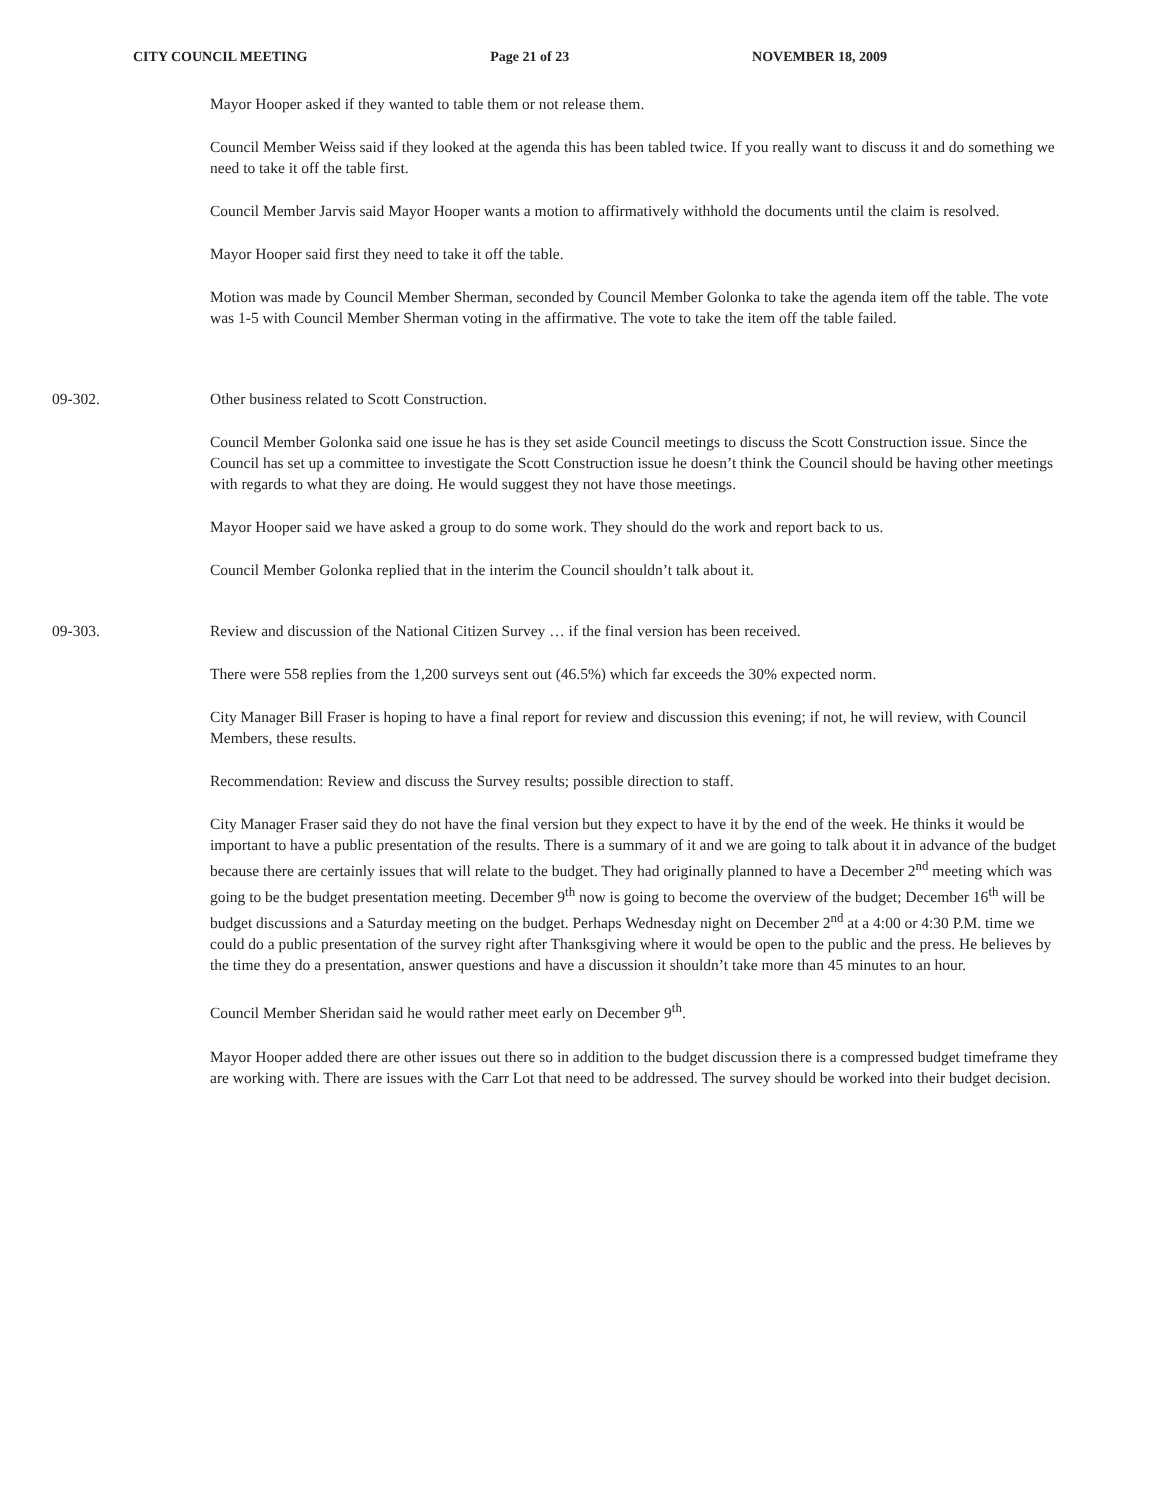CITY COUNCIL MEETING Page 21 of 23 NOVEMBER 18, 2009
Mayor Hooper asked if they wanted to table them or not release them.
Council Member Weiss said if they looked at the agenda this has been tabled twice. If you really want to discuss it and do something we need to take it off the table first.
Council Member Jarvis said Mayor Hooper wants a motion to affirmatively withhold the documents until the claim is resolved.
Mayor Hooper said first they need to take it off the table.
Motion was made by Council Member Sherman, seconded by Council Member Golonka to take the agenda item off the table. The vote was 1-5 with Council Member Sherman voting in the affirmative. The vote to take the item off the table failed.
09-302. Other business related to Scott Construction.
Council Member Golonka said one issue he has is they set aside Council meetings to discuss the Scott Construction issue. Since the Council has set up a committee to investigate the Scott Construction issue he doesn’t think the Council should be having other meetings with regards to what they are doing. He would suggest they not have those meetings.
Mayor Hooper said we have asked a group to do some work. They should do the work and report back to us.
Council Member Golonka replied that in the interim the Council shouldn’t talk about it.
09-303. Review and discussion of the National Citizen Survey … if the final version has been received.
There were 558 replies from the 1,200 surveys sent out (46.5%) which far exceeds the 30% expected norm.
City Manager Bill Fraser is hoping to have a final report for review and discussion this evening; if not, he will review, with Council Members, these results.
Recommendation: Review and discuss the Survey results; possible direction to staff.
City Manager Fraser said they do not have the final version but they expect to have it by the end of the week. He thinks it would be important to have a public presentation of the results. There is a summary of it and we are going to talk about it in advance of the budget because there are certainly issues that will relate to the budget. They had originally planned to have a December 2<sup>nd</sup> meeting which was going to be the budget presentation meeting. December 9<sup>th</sup> now is going to become the overview of the budget; December 16<sup>th</sup> will be budget discussions and a Saturday meeting on the budget. Perhaps Wednesday night on December 2<sup>nd</sup> at a 4:00 or 4:30 P.M. time we could do a public presentation of the survey right after Thanksgiving where it would be open to the public and the press. He believes by the time they do a presentation, answer questions and have a discussion it shouldn’t take more than 45 minutes to an hour.
Council Member Sheridan said he would rather meet early on December 9<sup>th</sup>.
Mayor Hooper added there are other issues out there so in addition to the budget discussion there is a compressed budget timeframe they are working with. There are issues with the Carr Lot that need to be addressed. The survey should be worked into their budget decision.